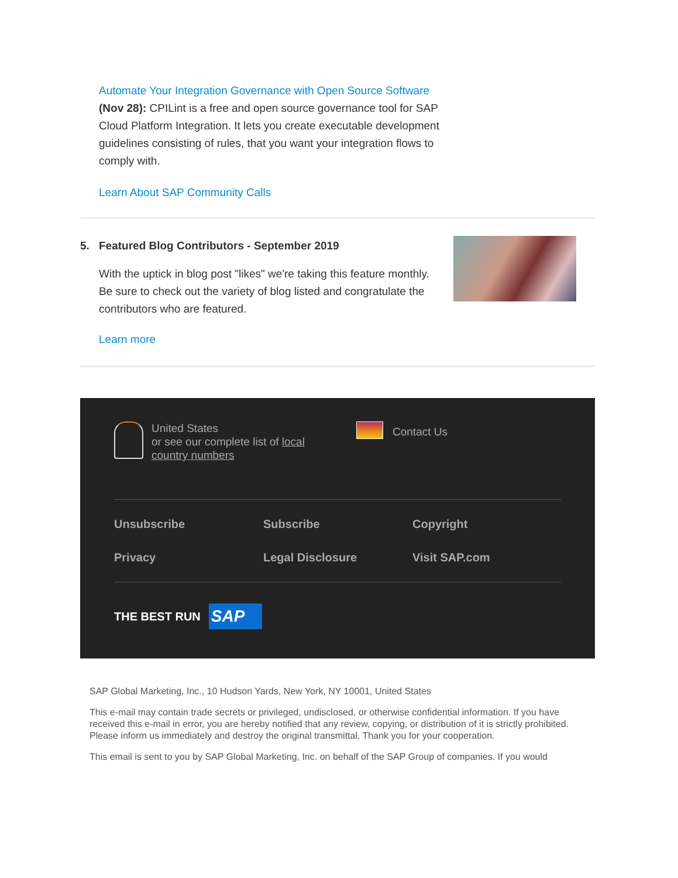Automate Your Integration Governance with Open Source Software
(Nov 28): CPILint is a free and open source governance tool for SAP Cloud Platform Integration. It lets you create executable development guidelines consisting of rules, that you want your integration flows to comply with.
Learn About SAP Community Calls
5. Featured Blog Contributors - September 2019
With the uptick in blog post "likes" we're taking this feature monthly. Be sure to check out the variety of blog listed and congratulate the contributors who are featured.
Learn more
United States
or see our complete list of local country numbers
Contact Us
Unsubscribe
Subscribe
Copyright
Privacy
Legal Disclosure
Visit SAP.com
THE BEST RUN SAP
SAP Global Marketing, Inc., 10 Hudson Yards, New York, NY 10001, United States
This e-mail may contain trade secrets or privileged, undisclosed, or otherwise confidential information. If you have received this e-mail in error, you are hereby notified that any review, copying, or distribution of it is strictly prohibited. Please inform us immediately and destroy the original transmittal. Thank you for your cooperation.
This email is sent to you by SAP Global Marketing, Inc. on behalf of the SAP Group of companies. If you would